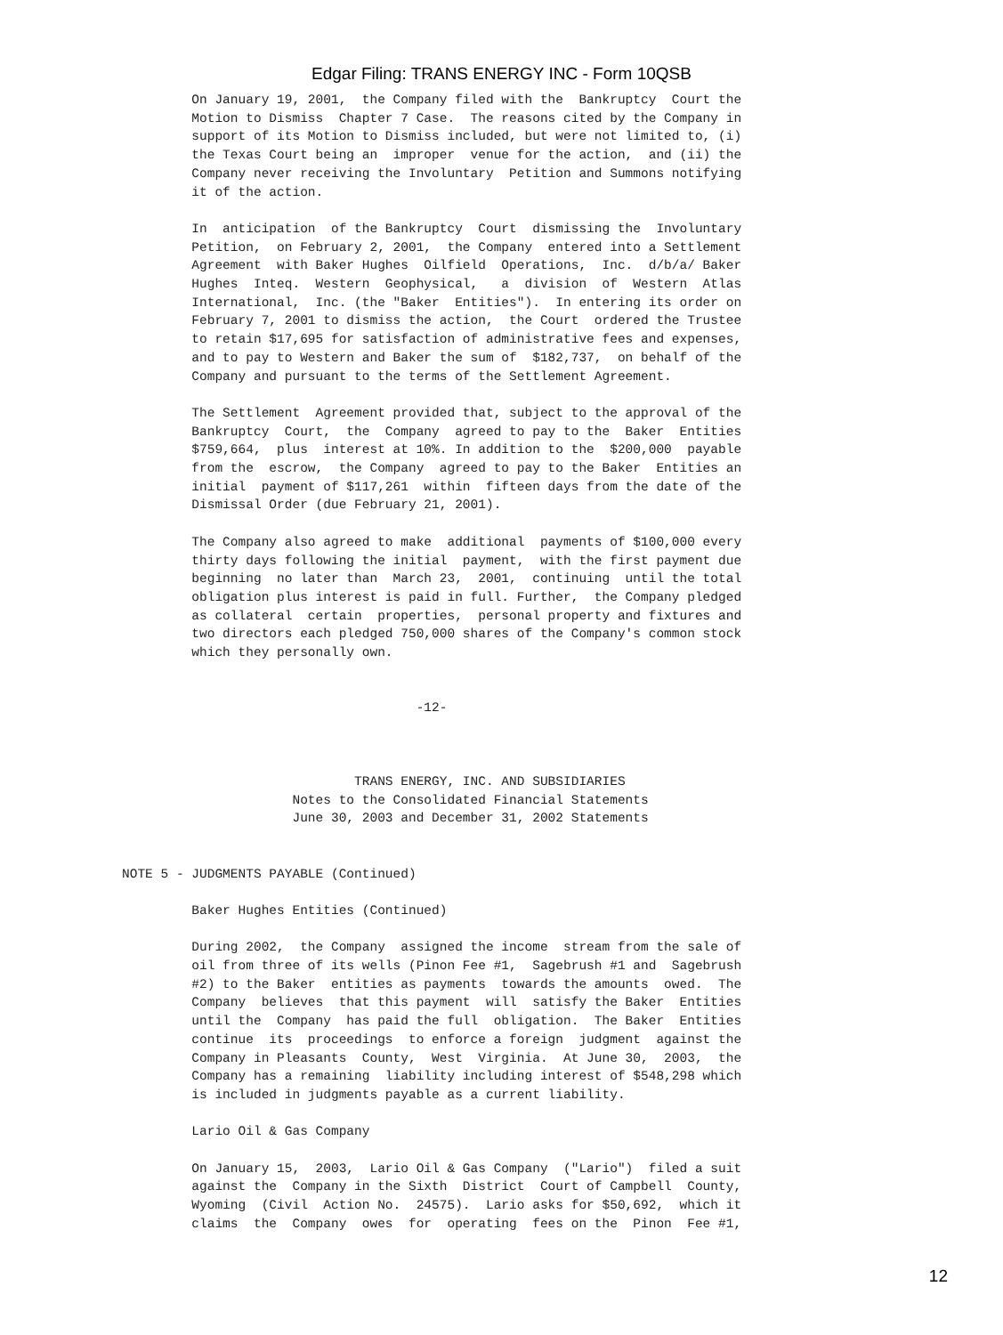Edgar Filing: TRANS ENERGY INC - Form 10QSB
         On January 19, 2001,  the Company filed with the  Bankruptcy  Court the
         Motion to Dismiss  Chapter 7 Case.  The reasons cited by the Company in
         support of its Motion to Dismiss included, but were not limited to, (i)
         the Texas Court being an  improper  venue for the action,  and (ii) the
         Company never receiving the Involuntary  Petition and Summons notifying
         it of the action.

         In  anticipation  of the Bankruptcy  Court  dismissing the  Involuntary
         Petition,  on February 2, 2001,  the Company  entered into a Settlement
         Agreement  with Baker Hughes  Oilfield  Operations,  Inc.  d/b/a/ Baker
         Hughes  Inteq.  Western  Geophysical,   a  division  of  Western  Atlas
         International,  Inc. (the "Baker  Entities").  In entering its order on
         February 7, 2001 to dismiss the action,  the Court  ordered the Trustee
         to retain $17,695 for satisfaction of administrative fees and expenses,
         and to pay to Western and Baker the sum of  $182,737,  on behalf of the
         Company and pursuant to the terms of the Settlement Agreement.

         The Settlement  Agreement provided that, subject to the approval of the
         Bankruptcy  Court,  the  Company  agreed to pay to the  Baker  Entities
         $759,664,  plus  interest at 10%. In addition to the  $200,000  payable
         from the  escrow,  the Company  agreed to pay to the Baker  Entities an
         initial  payment of $117,261  within  fifteen days from the date of the
         Dismissal Order (due February 21, 2001).

         The Company also agreed to make  additional  payments of $100,000 every
         thirty days following the initial  payment,  with the first payment due
         beginning  no later than  March 23,  2001,  continuing  until the total
         obligation plus interest is paid in full. Further,  the Company pledged
         as collateral  certain  properties,  personal property and fixtures and
         two directors each pledged 750,000 shares of the Company's common stock
         which they personally own.


                                      -12-



                              TRANS ENERGY, INC. AND SUBSIDIARIES
                      Notes to the Consolidated Financial Statements
                      June 30, 2003 and December 31, 2002 Statements


NOTE 5 - JUDGMENTS PAYABLE (Continued)

         Baker Hughes Entities (Continued)

         During 2002,  the Company  assigned the income  stream from the sale of
         oil from three of its wells (Pinon Fee #1,  Sagebrush #1 and  Sagebrush
         #2) to the Baker  entities as payments  towards the amounts  owed.  The
         Company  believes  that this payment  will  satisfy the Baker  Entities
         until the  Company  has paid the full  obligation.  The Baker  Entities
         continue  its  proceedings  to enforce a foreign  judgment  against the
         Company in Pleasants  County,  West  Virginia.  At June 30,  2003,  the
         Company has a remaining  liability including interest of $548,298 which
         is included in judgments payable as a current liability.

         Lario Oil & Gas Company

         On January 15,  2003,  Lario Oil & Gas Company  ("Lario")  filed a suit
         against the  Company in the Sixth  District  Court of Campbell  County,
         Wyoming  (Civil  Action No.  24575).  Lario asks for $50,692,  which it
         claims  the  Company  owes  for  operating  fees on the  Pinon  Fee #1,
12